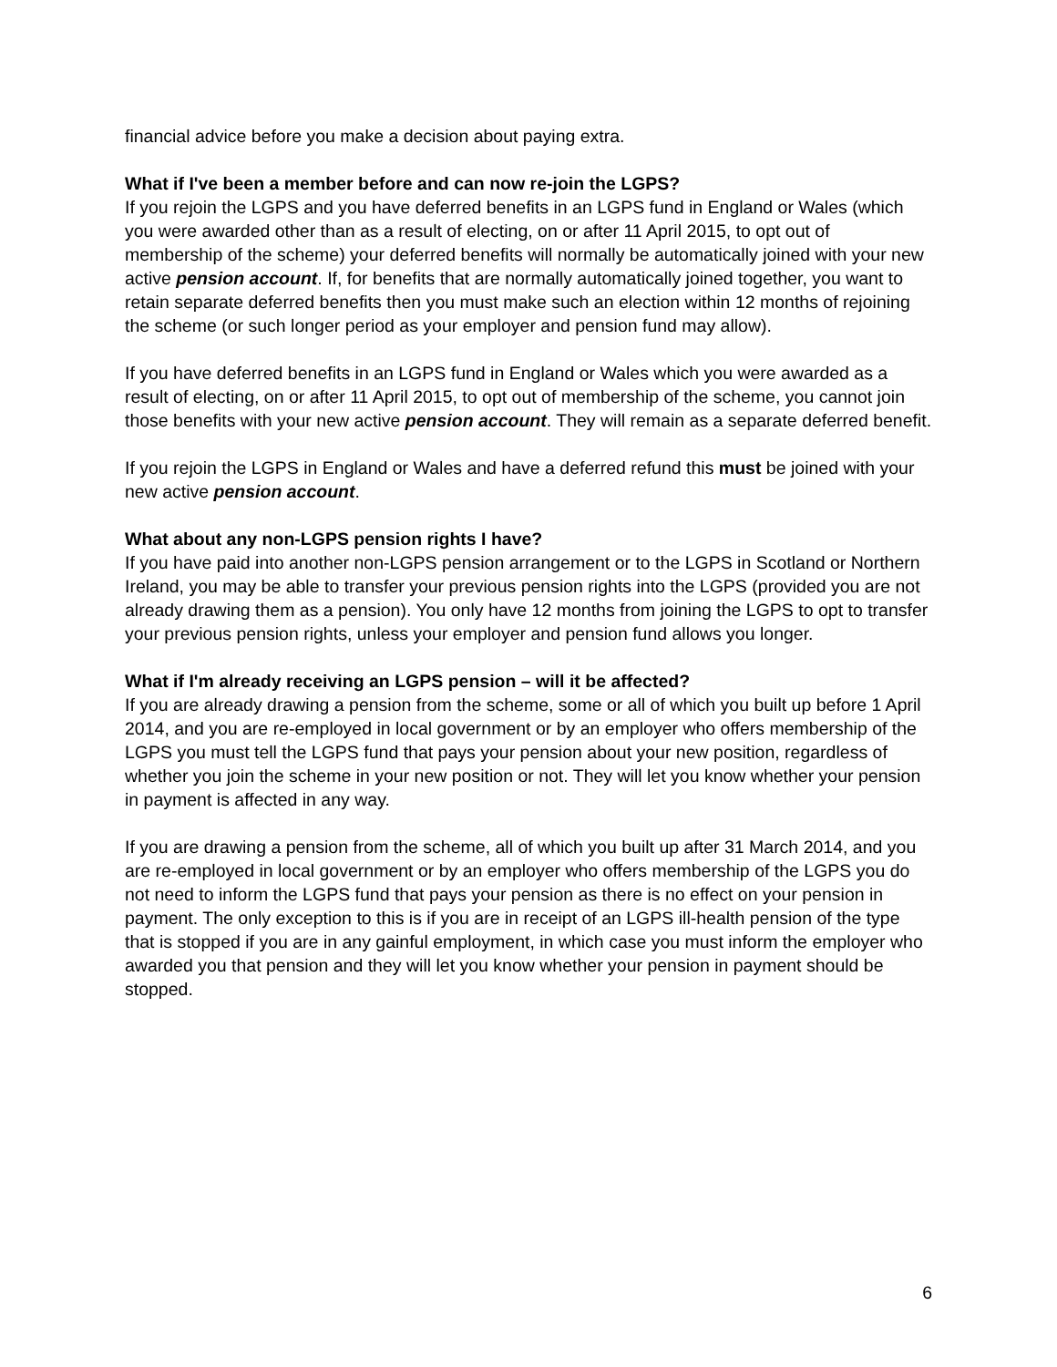financial advice before you make a decision about paying extra.
What if I've been a member before and can now re-join the LGPS?
If you rejoin the LGPS and you have deferred benefits in an LGPS fund in England or Wales (which you were awarded other than as a result of electing, on or after 11 April 2015, to opt out of membership of the scheme) your deferred benefits will normally be automatically joined with your new active pension account. If, for benefits that are normally automatically joined together, you want to retain separate deferred benefits then you must make such an election within 12 months of rejoining the scheme (or such longer period as your employer and pension fund may allow).
If you have deferred benefits in an LGPS fund in England or Wales which you were awarded as a result of electing, on or after 11 April 2015, to opt out of membership of the scheme, you cannot join those benefits with your new active pension account. They will remain as a separate deferred benefit.
If you rejoin the LGPS in England or Wales and have a deferred refund this must be joined with your new active pension account.
What about any non-LGPS pension rights I have?
If you have paid into another non-LGPS pension arrangement or to the LGPS in Scotland or Northern Ireland, you may be able to transfer your previous pension rights into the LGPS (provided you are not already drawing them as a pension). You only have 12 months from joining the LGPS to opt to transfer your previous pension rights, unless your employer and pension fund allows you longer.
What if I'm already receiving an LGPS pension – will it be affected?
If you are already drawing a pension from the scheme, some or all of which you built up before 1 April 2014, and you are re-employed in local government or by an employer who offers membership of the LGPS you must tell the LGPS fund that pays your pension about your new position, regardless of whether you join the scheme in your new position or not. They will let you know whether your pension in payment is affected in any way.
If you are drawing a pension from the scheme, all of which you built up after 31 March 2014, and you are re-employed in local government or by an employer who offers membership of the LGPS you do not need to inform the LGPS fund that pays your pension as there is no effect on your pension in payment. The only exception to this is if you are in receipt of an LGPS ill-health pension of the type that is stopped if you are in any gainful employment, in which case you must inform the employer who awarded you that pension and they will let you know whether your pension in payment should be stopped.
6